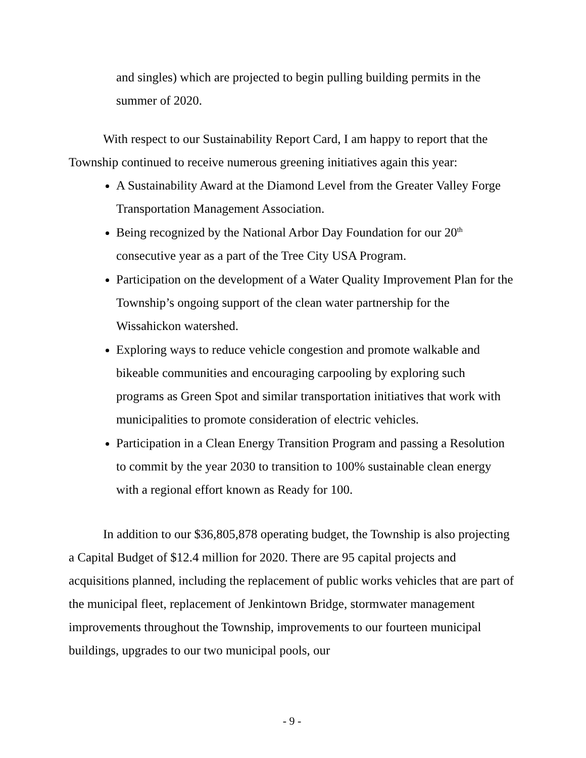and singles) which are projected to begin pulling building permits in the summer of 2020.
With respect to our Sustainability Report Card, I am happy to report that the Township continued to receive numerous greening initiatives again this year:
A Sustainability Award at the Diamond Level from the Greater Valley Forge Transportation Management Association.
Being recognized by the National Arbor Day Foundation for our 20<sup>th</sup> consecutive year as a part of the Tree City USA Program.
Participation on the development of a Water Quality Improvement Plan for the Township’s ongoing support of the clean water partnership for the Wissahickon watershed.
Exploring ways to reduce vehicle congestion and promote walkable and bikeable communities and encouraging carpooling by exploring such programs as Green Spot and similar transportation initiatives that work with municipalities to promote consideration of electric vehicles.
Participation in a Clean Energy Transition Program and passing a Resolution to commit by the year 2030 to transition to 100% sustainable clean energy with a regional effort known as Ready for 100.
In addition to our $36,805,878 operating budget, the Township is also projecting a Capital Budget of $12.4 million for 2020. There are 95 capital projects and acquisitions planned, including the replacement of public works vehicles that are part of the municipal fleet, replacement of Jenkintown Bridge, stormwater management improvements throughout the Township, improvements to our fourteen municipal buildings, upgrades to our two municipal pools, our
- 9 -